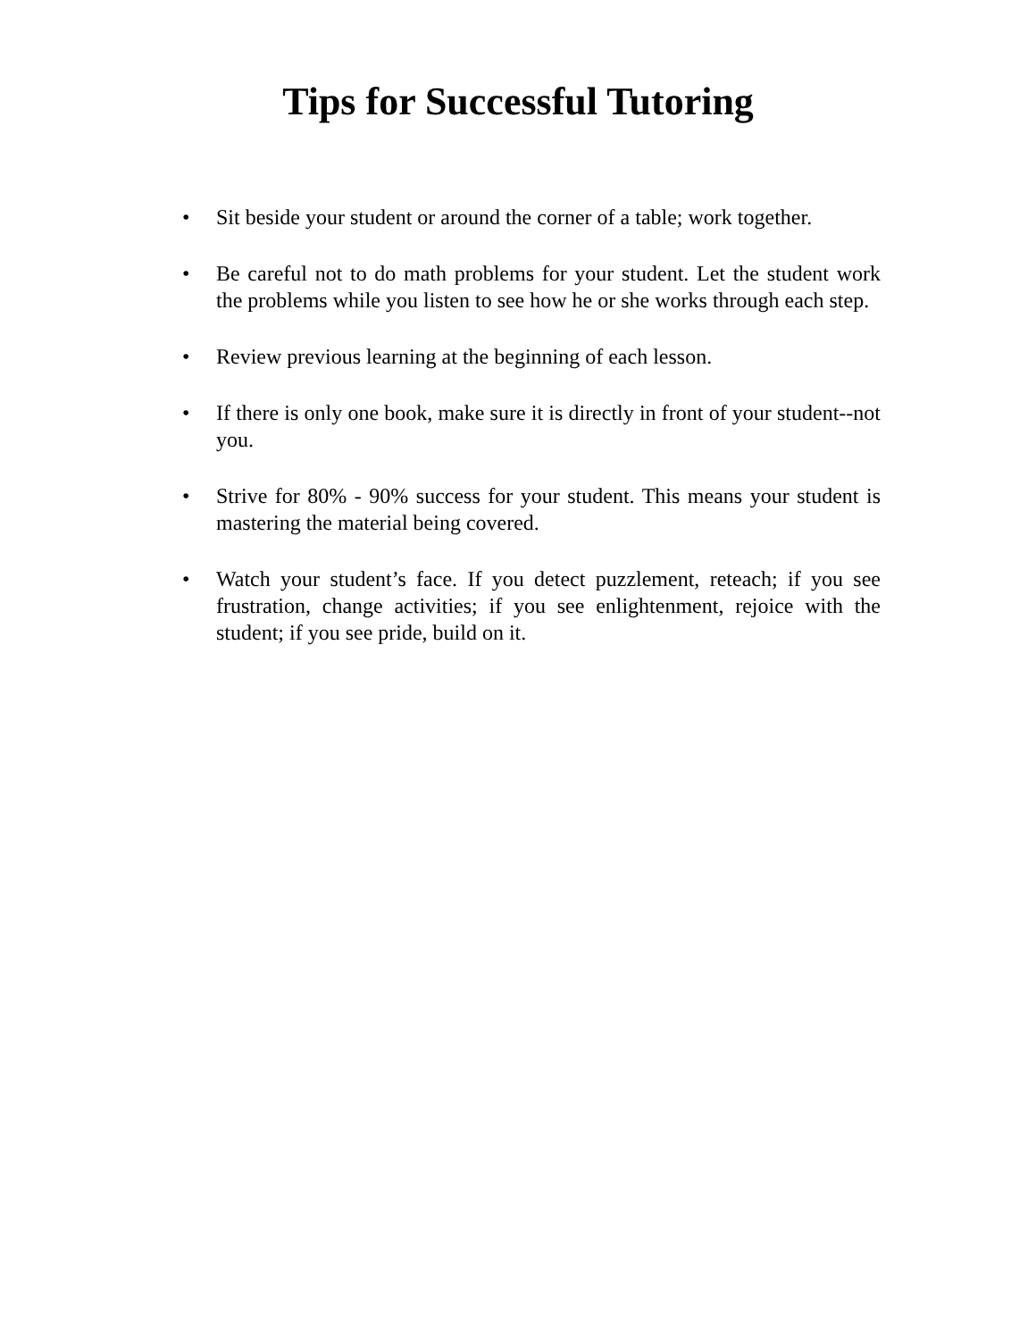Tips for Successful Tutoring
• Sit beside your student or around the corner of a table; work together.
• Be careful not to do math problems for your student. Let the student work the problems while you listen to see how he or she works through each step.
• Review previous learning at the beginning of each lesson.
• If there is only one book, make sure it is directly in front of your student--not you.
• Strive for 80% - 90% success for your student. This means your student is mastering the material being covered.
• Watch your student’s face. If you detect puzzlement, reteach; if you see frustration, change activities; if you see enlightenment, rejoice with the student; if you see pride, build on it.